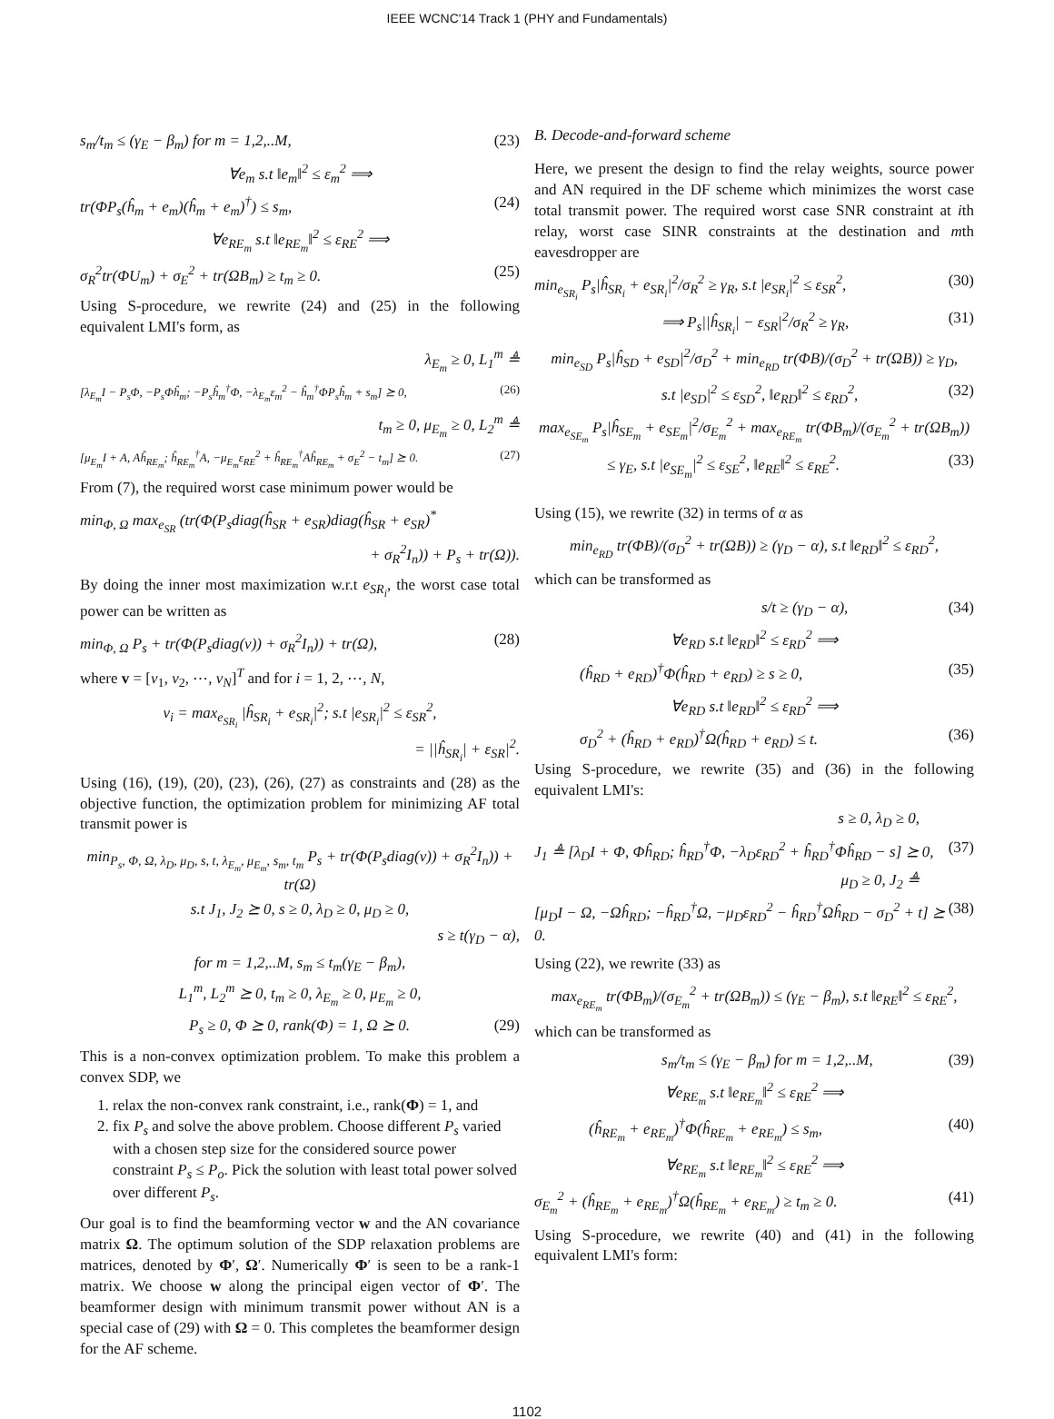IEEE WCNC'14 Track 1 (PHY and Fundamentals)
s<sub>m</sub>/t<sub>m</sub> ≤ (γ<sub>E</sub> − β<sub>m</sub>) for m = 1,2,..M, (23)
∀e<sub>m</sub> s.t ‖e<sub>m</sub>‖<sup>2</sup> ≤ ε<sub>m</sub><sup>2</sup> ⟹
tr(ΦP<sub>s</sub>(ĥ<sub>m</sub> + e<sub>m</sub>)(ĥ<sub>m</sub> + e<sub>m</sub>)<sup>†</sup>) ≤ s<sub>m</sub>, (24)
∀e<sub>RE<sub>m</sub></sub> s.t ‖e<sub>RE<sub>m</sub></sub>‖<sup>2</sup> ≤ ε<sub>RE</sub><sup>2</sup> ⟹
σ<sub>R</sub><sup>2</sup>tr(ΦU<sub>m</sub>) + σ<sub>E</sub><sup>2</sup> + tr(ΩB<sub>m</sub>) ≥ t<sub>m</sub> ≥ 0. (25)
Using S-procedure, we rewrite (24) and (25) in the following equivalent LMI's form, as
λ<sub>E<sub>m</sub></sub> ≥ 0, L<sub>1</sub><sup>m</sup> ≜
[λ<sub>E<sub>m</sub></sub>I − P<sub>s</sub>Φ, −P<sub>s</sub>Φĥ<sub>m</sub>; −P<sub>s</sub>ĥ<sub>m</sub><sup>†</sup>Φ, −λ<sub>E<sub>m</sub></sub>ε<sub>m</sub><sup>2</sup> − ĥ<sub>m</sub><sup>†</sup>ΦP<sub>s</sub>ĥ<sub>m</sub> + s<sub>m</sub>] ⪰ 0, (26)
t<sub>m</sub> ≥ 0, μ<sub>E<sub>m</sub></sub> ≥ 0, L<sub>2</sub><sup>m</sup> ≜
[μ<sub>E<sub>m</sub></sub>I + A, Aĥ<sub>RE<sub>m</sub></sub>; ĥ<sub>RE<sub>m</sub></sub><sup>†</sup>A, −μ<sub>E<sub>m</sub></sub>ε<sub>RE</sub><sup>2</sup> + ĥ<sub>RE<sub>m</sub></sub><sup>†</sup>Aĥ<sub>RE<sub>m</sub></sub> + σ<sub>E</sub><sup>2</sup> − t<sub>m</sub>] ⪰ 0. (27)
From (7), the required worst case minimum power would be
min<sub>Φ, Ω</sub> max<sub>e<sub>SR</sub></sub> (tr(Φ(P<sub>s</sub>diag(ĥ<sub>SR</sub> + e<sub>SR</sub>)diag(ĥ<sub>SR</sub> + e<sub>SR</sub>)<sup>*</sup>
+ σ<sub>R</sub><sup>2</sup>I<sub>n</sub>)) + P<sub>s</sub> + tr(Ω)).
By doing the inner most maximization w.r.t e<sub>SR<sub>i</sub></sub>, the worst case total power can be written as
min<sub>Φ, Ω</sub> P<sub>s</sub> + tr(Φ(P<sub>s</sub>diag(v)) + σ<sub>R</sub><sup>2</sup>I<sub>n</sub>)) + tr(Ω), (28)
where v = [v<sub>1</sub>, v<sub>2</sub>, ⋯, v<sub>N</sub>]<sup>T</sup> and for i = 1, 2, ⋯, N,
v<sub>i</sub> = max<sub>e<sub>SR<sub>i</sub></sub></sub> |ĥ<sub>SR<sub>i</sub></sub> + e<sub>SR<sub>i</sub></sub>|<sup>2</sup>; s.t |e<sub>SR<sub>i</sub></sub>|<sup>2</sup> ≤ ε<sub>SR</sub><sup>2</sup>,
= ||ĥ<sub>SR<sub>i</sub></sub>| + ε<sub>SR</sub>|<sup>2</sup>.
Using (16), (19), (20), (23), (26), (27) as constraints and (28) as the objective function, the optimization problem for minimizing AF total transmit power is
min<sub>P<sub>s</sub>, Φ, Ω, λ<sub>D</sub>, μ<sub>D</sub>, s, t, λ<sub>E<sub>m</sub></sub>, μ<sub>E<sub>m</sub></sub>, s<sub>m</sub>, t<sub>m</sub></sub> P<sub>s</sub> + tr(Φ(P<sub>s</sub>diag(v)) + σ<sub>R</sub><sup>2</sup>I<sub>n</sub>)) + tr(Ω)
s.t J<sub>1</sub>, J<sub>2</sub> ⪰ 0, s ≥ 0, λ<sub>D</sub> ≥ 0, μ<sub>D</sub> ≥ 0,
s ≥ t(γ<sub>D</sub> − α),
for m = 1,2,..M, s<sub>m</sub> ≤ t<sub>m</sub>(γ<sub>E</sub> − β<sub>m</sub>),
L<sub>1</sub><sup>m</sup>, L<sub>2</sub><sup>m</sup> ⪰ 0, t<sub>m</sub> ≥ 0, λ<sub>E<sub>m</sub></sub> ≥ 0, μ<sub>E<sub>m</sub></sub> ≥ 0,
P<sub>s</sub> ≥ 0, Φ ⪰ 0, rank(Φ) = 1, Ω ⪰ 0. (29)
This is a non-convex optimization problem. To make this problem a convex SDP, we
1. relax the non-convex rank constraint, i.e., rank(Φ) = 1, and
2. fix P<sub>s</sub> and solve the above problem. Choose different P<sub>s</sub> varied with a chosen step size for the considered source power constraint P<sub>s</sub> ≤ P<sub>o</sub>. Pick the solution with least total power solved over different P<sub>s</sub>.
Our goal is to find the beamforming vector w and the AN covariance matrix Ω. The optimum solution of the SDP relaxation problems are matrices, denoted by Φ′, Ω′. Numerically Φ′ is seen to be a rank-1 matrix. We choose w along the principal eigen vector of Φ′. The beamformer design with minimum transmit power without AN is a special case of (29) with Ω = 0. This completes the beamformer design for the AF scheme.
B. Decode-and-forward scheme
Here, we present the design to find the relay weights, source power and AN required in the DF scheme which minimizes the worst case total transmit power. The required worst case SNR constraint at ith relay, worst case SINR constraints at the destination and mth eavesdropper are
min<sub>e<sub>SR<sub>i</sub></sub></sub> P<sub>s</sub>|ĥ<sub>SR<sub>i</sub></sub> + e<sub>SR<sub>i</sub></sub>|<sup>2</sup>/σ<sub>R</sub><sup>2</sup> ≥ γ<sub>R</sub>, s.t |e<sub>SR<sub>i</sub></sub>|<sup>2</sup> ≤ ε<sub>SR</sub><sup>2</sup>, (30)
⟹ P<sub>s</sub>||ĥ<sub>SR<sub>i</sub></sub>| − ε<sub>SR</sub>|<sup>2</sup>/σ<sub>R</sub><sup>2</sup> ≥ γ<sub>R</sub>, (31)
min<sub>e<sub>SD</sub></sub> P<sub>s</sub>|ĥ<sub>SD</sub> + e<sub>SD</sub>|<sup>2</sup>/σ<sub>D</sub><sup>2</sup> + min<sub>e<sub>RD</sub></sub> tr(ΦB)/(σ<sub>D</sub><sup>2</sup> + tr(ΩB)) ≥ γ<sub>D</sub>,
s.t |e<sub>SD</sub>|<sup>2</sup> ≤ ε<sub>SD</sub><sup>2</sup>, ‖e<sub>RD</sub>‖<sup>2</sup> ≤ ε<sub>RD</sub><sup>2</sup>, (32)
max<sub>e<sub>SE<sub>m</sub></sub></sub> P<sub>s</sub>|ĥ<sub>SE<sub>m</sub></sub> + e<sub>SE<sub>m</sub></sub>|<sup>2</sup>/σ<sub>E<sub>m</sub></sub><sup>2</sup> + max<sub>e<sub>RE<sub>m</sub></sub></sub> tr(ΦB<sub>m</sub>)/(σ<sub>E<sub>m</sub></sub><sup>2</sup> + tr(ΩB<sub>m</sub>))
≤ γ<sub>E</sub>, s.t |e<sub>SE<sub>m</sub></sub>|<sup>2</sup> ≤ ε<sub>SE</sub><sup>2</sup>, ‖e<sub>RE</sub>‖<sup>2</sup> ≤ ε<sub>RE</sub><sup>2</sup>. (33)
Using (15), we rewrite (32) in terms of α as
min<sub>e<sub>RD</sub></sub> tr(ΦB)/(σ<sub>D</sub><sup>2</sup> + tr(ΩB)) ≥ (γ<sub>D</sub> − α), s.t ‖e<sub>RD</sub>‖<sup>2</sup> ≤ ε<sub>RD</sub><sup>2</sup>,
which can be transformed as
s/t ≥ (γ<sub>D</sub> − α), (34)
∀e<sub>RD</sub> s.t ‖e<sub>RD</sub>‖<sup>2</sup> ≤ ε<sub>RD</sub><sup>2</sup> ⟹
(ĥ<sub>RD</sub> + e<sub>RD</sub>)<sup>†</sup>Φ(ĥ<sub>RD</sub> + e<sub>RD</sub>) ≥ s ≥ 0, (35)
∀e<sub>RD</sub> s.t ‖e<sub>RD</sub>‖<sup>2</sup> ≤ ε<sub>RD</sub><sup>2</sup> ⟹
σ<sub>D</sub><sup>2</sup> + (ĥ<sub>RD</sub> + e<sub>RD</sub>)<sup>†</sup>Ω(ĥ<sub>RD</sub> + e<sub>RD</sub>) ≤ t. (36)
Using S-procedure, we rewrite (35) and (36) in the following equivalent LMI's:
s ≥ 0, λ<sub>D</sub> ≥ 0,
J<sub>1</sub> ≜ [λ<sub>D</sub>I + Φ, Φĥ<sub>RD</sub>; ĥ<sub>RD</sub><sup>†</sup>Φ, −λ<sub>D</sub>ε<sub>RD</sub><sup>2</sup> + ĥ<sub>RD</sub><sup>†</sup>Φĥ<sub>RD</sub> − s] ⪰ 0, (37)
μ<sub>D</sub> ≥ 0, J<sub>2</sub> ≜
[μ<sub>D</sub>I − Ω, −Ωĥ<sub>RD</sub>; −ĥ<sub>RD</sub><sup>†</sup>Ω, −μ<sub>D</sub>ε<sub>RD</sub><sup>2</sup> − ĥ<sub>RD</sub><sup>†</sup>Ωĥ<sub>RD</sub> − σ<sub>D</sub><sup>2</sup> + t] ⪰ 0. (38)
Using (22), we rewrite (33) as
max<sub>e<sub>RE<sub>m</sub></sub></sub> tr(ΦB<sub>m</sub>)/(σ<sub>E<sub>m</sub></sub><sup>2</sup> + tr(ΩB<sub>m</sub>)) ≤ (γ<sub>E</sub> − β<sub>m</sub>), s.t ‖e<sub>RE</sub>‖<sup>2</sup> ≤ ε<sub>RE</sub><sup>2</sup>,
which can be transformed as
s<sub>m</sub>/t<sub>m</sub> ≤ (γ<sub>E</sub> − β<sub>m</sub>) for m = 1,2,..M, (39)
∀e<sub>RE<sub>m</sub></sub> s.t ‖e<sub>RE<sub>m</sub></sub>‖<sup>2</sup> ≤ ε<sub>RE</sub><sup>2</sup> ⟹
(ĥ<sub>RE<sub>m</sub></sub> + e<sub>RE<sub>m</sub></sub>)<sup>†</sup>Φ(ĥ<sub>RE<sub>m</sub></sub> + e<sub>RE<sub>m</sub></sub>) ≤ s<sub>m</sub>, (40)
∀e<sub>RE<sub>m</sub></sub> s.t ‖e<sub>RE<sub>m</sub></sub>‖<sup>2</sup> ≤ ε<sub>RE</sub><sup>2</sup> ⟹
σ<sub>E<sub>m</sub></sub><sup>2</sup> + (ĥ<sub>RE<sub>m</sub></sub> + e<sub>RE<sub>m</sub></sub>)<sup>†</sup>Ω(ĥ<sub>RE<sub>m</sub></sub> + e<sub>RE<sub>m</sub></sub>) ≥ t<sub>m</sub> ≥ 0. (41)
Using S-procedure, we rewrite (40) and (41) in the following equivalent LMI's form:
1102